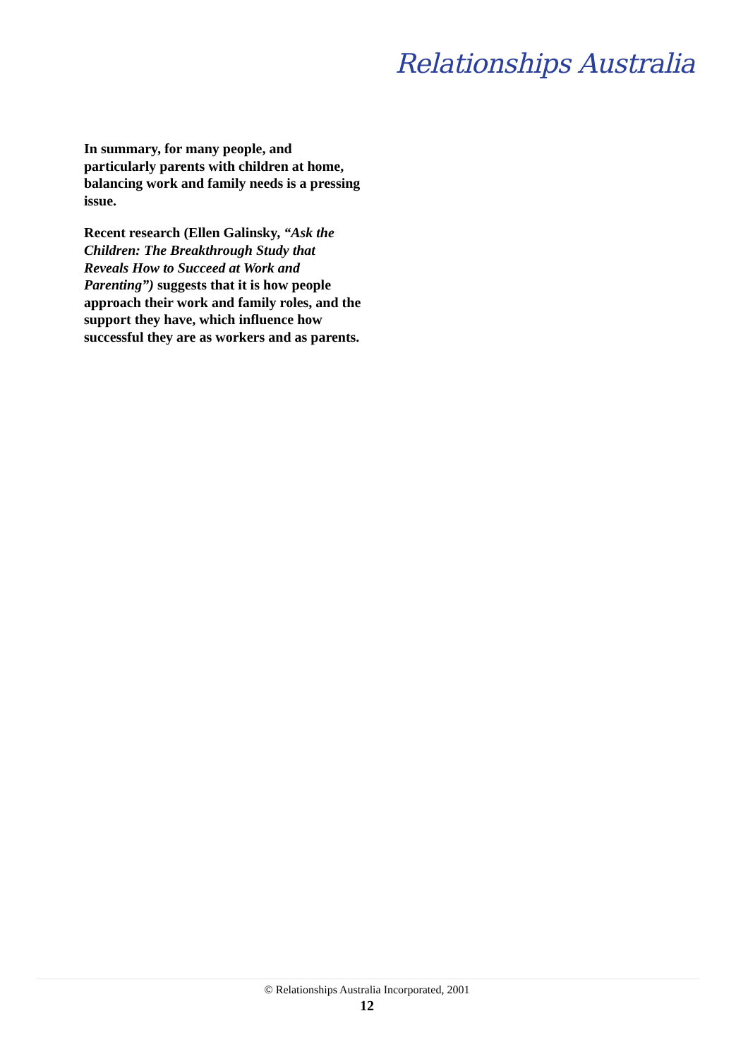Relationships Australia
In summary, for many people, and particularly parents with children at home, balancing work and family needs is a pressing issue.
Recent research (Ellen Galinsky, “Ask the Children: The Breakthrough Study that Reveals How to Succeed at Work and Parenting”) suggests that it is how people approach their work and family roles, and the support they have, which influence how successful they are as workers and as parents.
© Relationships Australia Incorporated, 2001
12